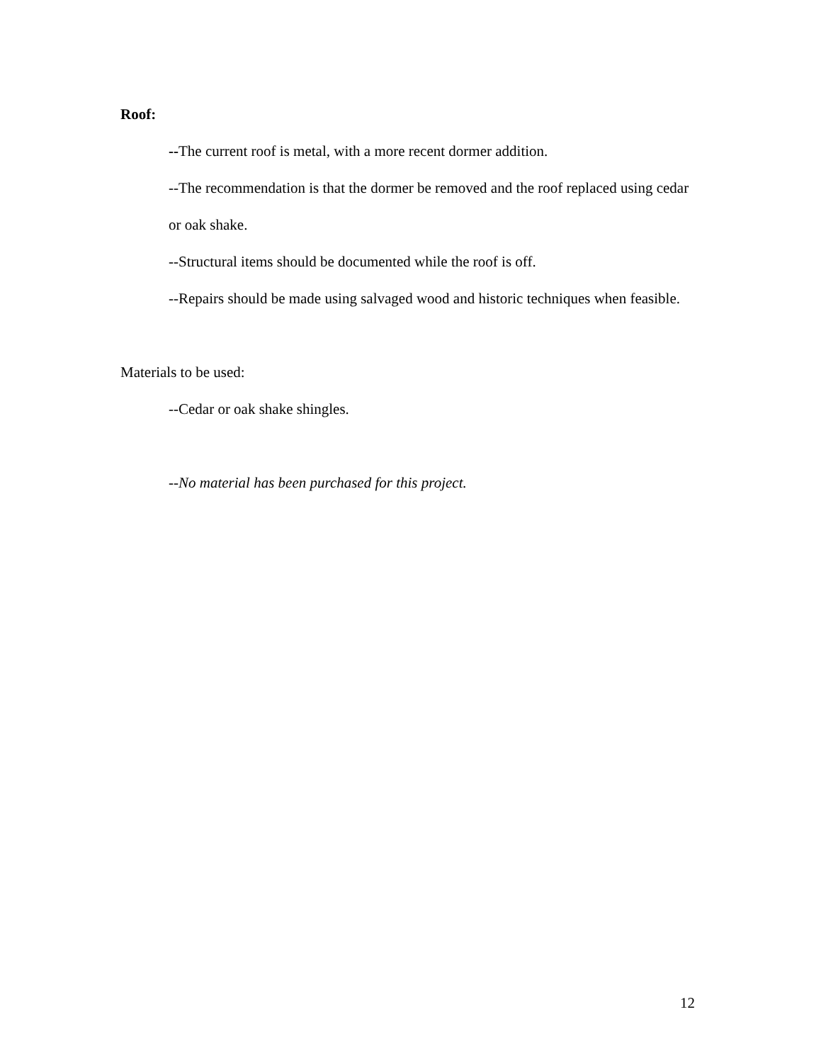Roof:
--The current roof is metal, with a more recent dormer addition.
--The recommendation is that the dormer be removed and the roof replaced using cedar or oak shake.
--Structural items should be documented while the roof is off.
--Repairs should be made using salvaged wood and historic techniques when feasible.
Materials to be used:
--Cedar or oak shake shingles.
--No material has been purchased for this project.
12